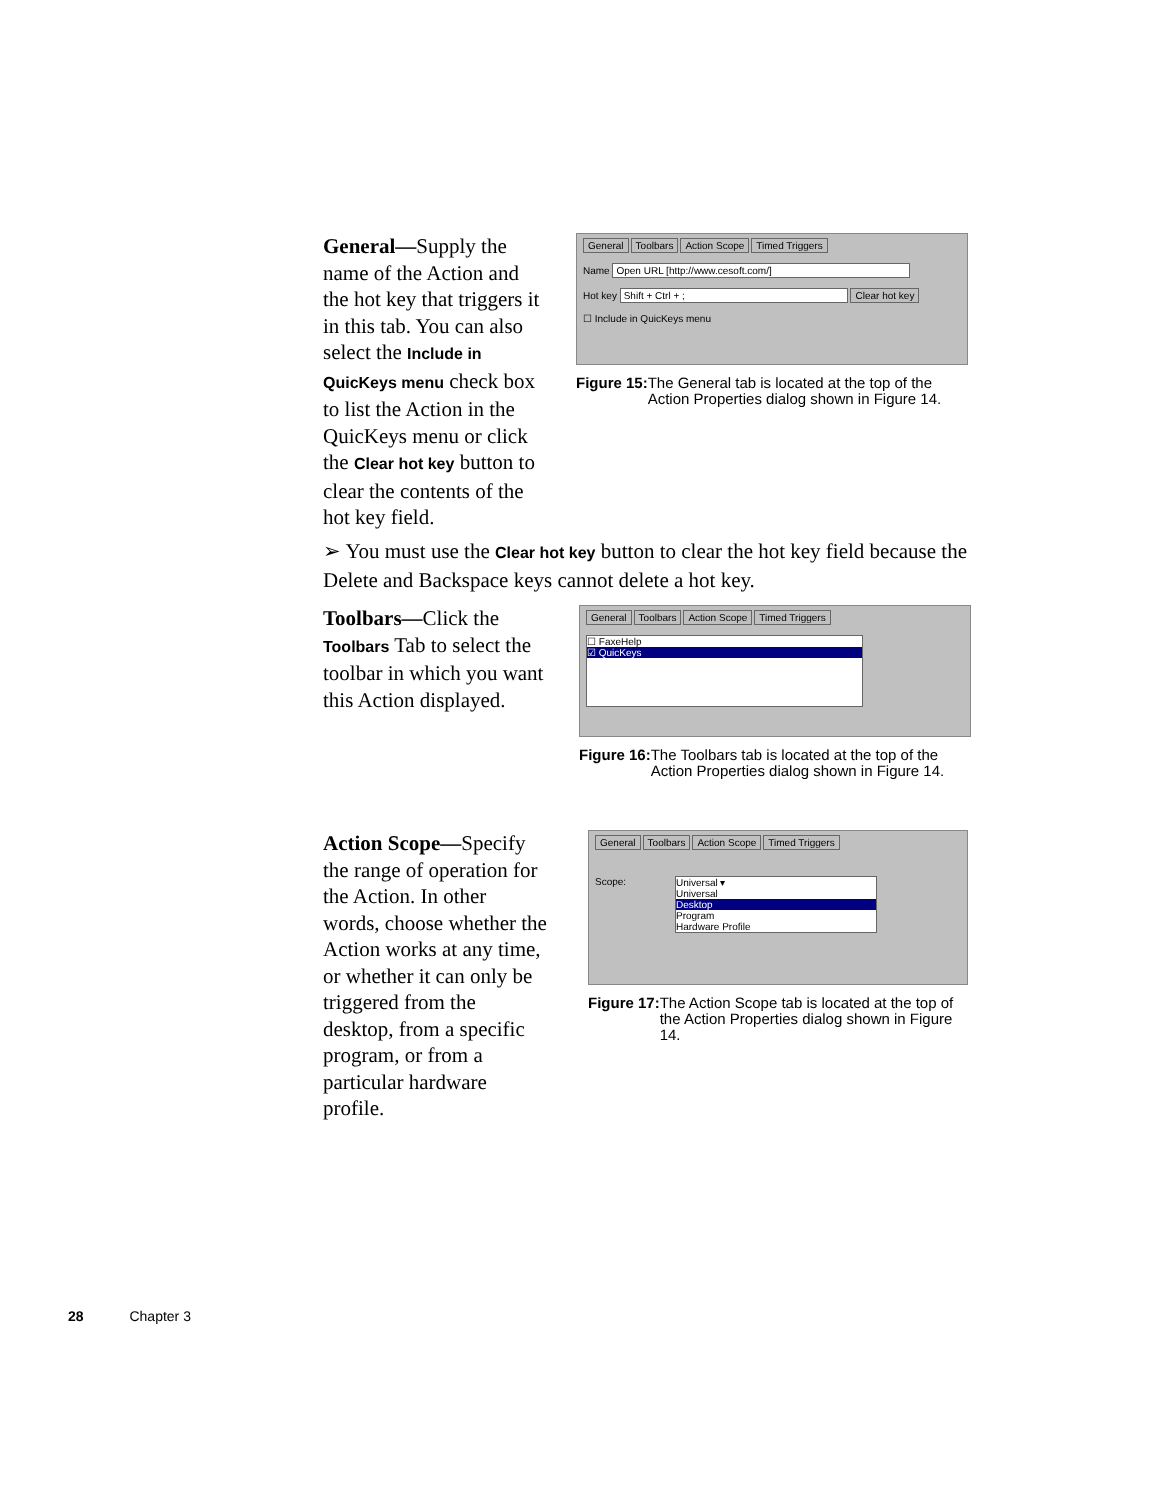General—Supply the name of the Action and the hot key that triggers it in this tab. You can also select the Include in QuicKeys menu check box to list the Action in the QuicKeys menu or click the Clear hot key button to clear the contents of the hot key field.
General Toolbars Action Scope Timed Triggers
Name Open URL [http://www.cesoft.com/]
Hot key Shift + Ctrl + ; Clear hot key
☐ Include in QuicKeys menu
Figure 15: The General tab is located at the top of the Action Properties dialog shown in Figure 14.
➢ You must use the Clear hot key button to clear the hot key field because the Delete and Backspace keys cannot delete a hot key.
Toolbars—Click the Toolbars Tab to select the toolbar in which you want this Action displayed.
General Toolbars Action Scope Timed Triggers
☐ FaxeHelp
☑ QuicKeys
Figure 16: The Toolbars tab is located at the top of the Action Properties dialog shown in Figure 14.
Action Scope—Specify the range of operation for the Action. In other words, choose whether the Action works at any time, or whether it can only be triggered from the desktop, from a specific program, or from a particular hardware profile.
General Toolbars Action Scope Timed Triggers
Scope: Universal ▾
Universal Desktop Program
Hardware Profile
Figure 17: The Action Scope tab is located at the top of the Action Properties dialog shown in Figure 14.
28 Chapter 3